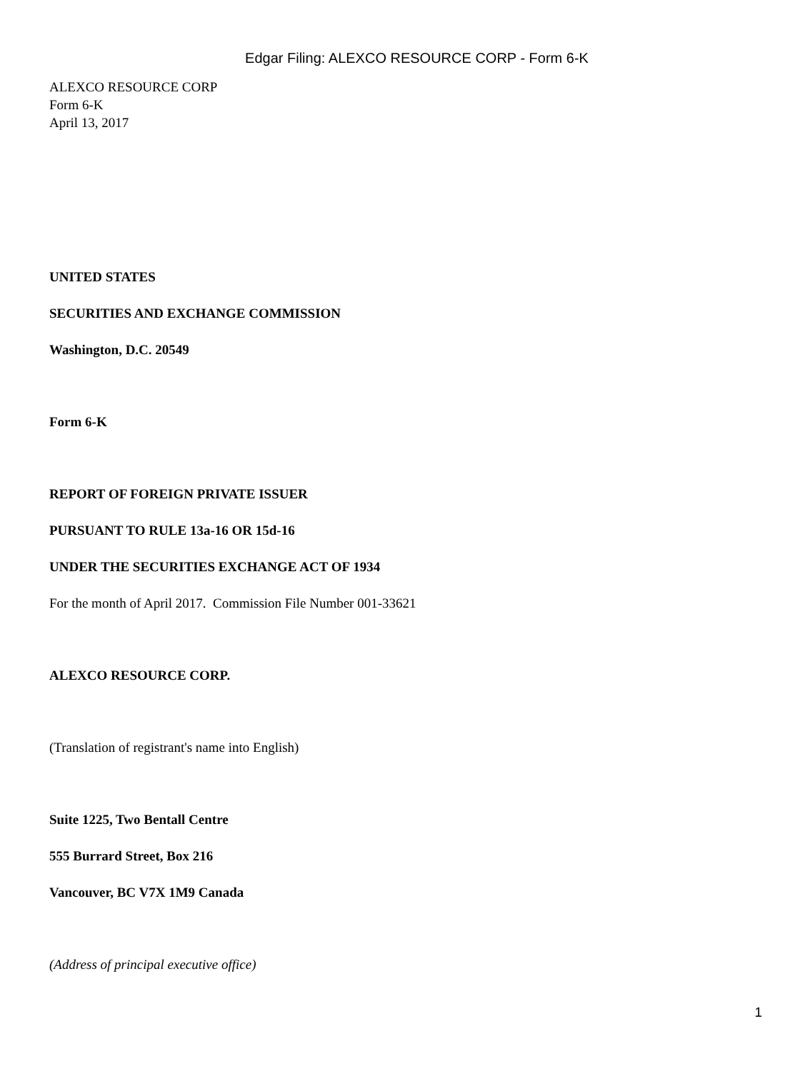Edgar Filing: ALEXCO RESOURCE CORP - Form 6-K
ALEXCO RESOURCE CORP
Form 6-K
April 13, 2017
UNITED STATES
SECURITIES AND EXCHANGE COMMISSION
Washington, D.C. 20549
Form 6-K
REPORT OF FOREIGN PRIVATE ISSUER
PURSUANT TO RULE 13a-16 OR 15d-16
UNDER THE SECURITIES EXCHANGE ACT OF 1934
For the month of April 2017. Commission File Number 001-33621
ALEXCO RESOURCE CORP.
(Translation of registrant's name into English)
Suite 1225, Two Bentall Centre
555 Burrard Street, Box 216
Vancouver, BC V7X 1M9 Canada
(Address of principal executive office)
1